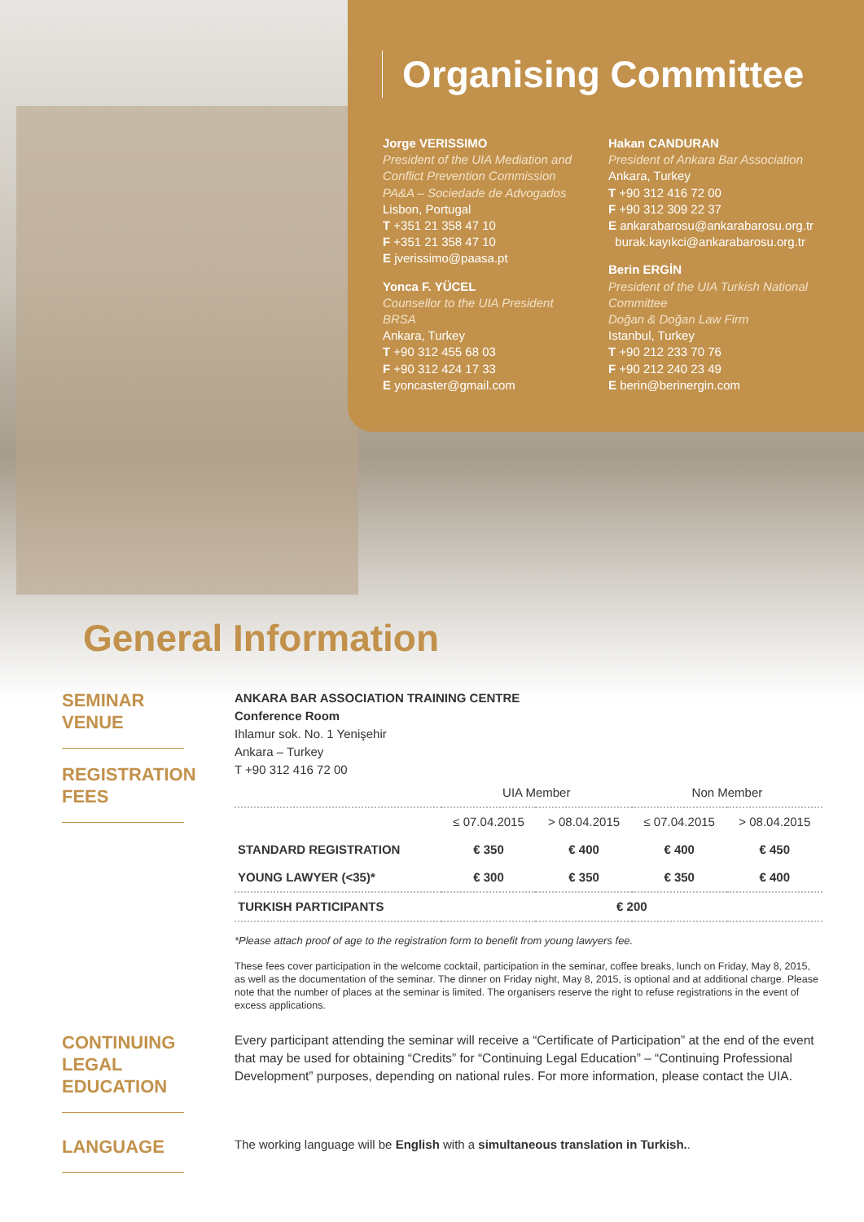Organising Committee
Jorge VERISSIMO
President of the UIA Mediation and Conflict Prevention Commission
PA&A – Sociedade de Advogados
Lisbon, Portugal
T +351 21 358 47 10
F +351 21 358 47 10
E jverissimo@paasa.pt
Yonca F. YÜCEL
Counsellor to the UIA President
BRSA
Ankara, Turkey
T +90 312 455 68 03
F +90 312 424 17 33
E yoncaster@gmail.com
Hakan CANDURAN
President of Ankara Bar Association
Ankara, Turkey
T +90 312 416 72 00
F +90 312 309 22 37
E ankarabarosu@ankarabarosu.org.tr
burak.kayıkci@ankarabarosu.org.tr
Berin ERGİN
President of the UIA Turkish National Committee
Doğan & Doğan Law Firm
Istanbul, Turkey
T +90 212 233 70 76
F +90 212 240 23 49
E berin@berinergin.com
General Information
SEMINAR
VENUE
REGISTRATION
FEES
ANKARA BAR ASSOCIATION TRAINING CENTRE
Conference Room
Ihlamur sok. No. 1 Yenişehir
Ankara – Turkey
T +90 312 416 72 00
| | UIA Member | | Non Member | |
| --- | --- | --- | --- | --- |
| | ≤ 07.04.2015 | > 08.04.2015 | ≤ 07.04.2015 | > 08.04.2015 |
| STANDARD REGISTRATION | € 350 | € 400 | € 400 | € 450 |
| YOUNG LAWYER (<35)* | € 300 | € 350 | € 350 | € 400 |
| TURKISH PARTICIPANTS | € 200 | | | |
*Please attach proof of age to the registration form to benefit from young lawyers fee.
These fees cover participation in the welcome cocktail, participation in the seminar, coffee breaks, lunch on Friday, May 8, 2015, as well as the documentation of the seminar. The dinner on Friday night, May 8, 2015, is optional and at additional charge. Please note that the number of places at the seminar is limited. The organisers reserve the right to refuse registrations in the event of excess applications.
CONTINUING
LEGAL EDUCATION
Every participant attending the seminar will receive a “Certificate of Participation” at the end of the event that may be used for obtaining “Credits” for “Continuing Legal Education” – “Continuing Professional Development” purposes, depending on national rules. For more information, please contact the UIA.
LANGUAGE
The working language will be English with a simultaneous translation in Turkish..